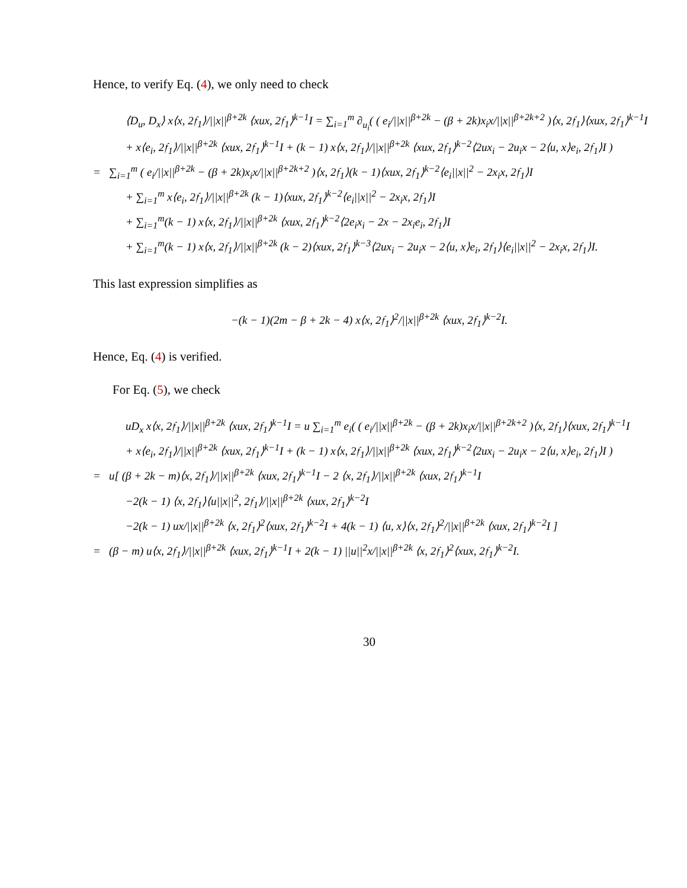Hence, to verify Eq. (4), we only need to check
⟨D<sub>u</sub>, D<sub>x</sub>⟩ x⟨x, 2𝔣<sub>1</sub>⟩/||x||<sup>β+2k</sup> ⟨xux, 2𝔣<sub>1</sub>⟩<sup>k−1</sup>I = ∑<sub>i=1</sub><sup>m</sup> ∂<sub>u<sub>i</sub></sub>( ( e<sub>i</sub>/||x||<sup>β+2k</sup> − (β + 2k)x<sub>i</sub>x/||x||<sup>β+2k+2</sup> )⟨x, 2𝔣<sub>1</sub>⟩⟨xux, 2𝔣<sub>1</sub>⟩<sup>k−1</sup>I
+ x⟨e<sub>i</sub>, 2𝔣<sub>1</sub>⟩/||x||<sup>β+2k</sup> ⟨xux, 2𝔣<sub>1</sub>⟩<sup>k−1</sup>I + (k − 1) x⟨x, 2𝔣<sub>1</sub>⟩/||x||<sup>β+2k</sup> ⟨xux, 2𝔣<sub>1</sub>⟩<sup>k−2</sup>⟨2ux<sub>i</sub> − 2u<sub>i</sub>x − 2⟨u, x⟩e<sub>i</sub>, 2𝔣<sub>1</sub>⟩I )
= ∑<sub>i=1</sub><sup>m</sup> ( e<sub>i</sub>/||x||<sup>β+2k</sup> − (β + 2k)x<sub>i</sub>x/||x||<sup>β+2k+2</sup> )⟨x, 2𝔣<sub>1</sub>⟩(k − 1)⟨xux, 2𝔣<sub>1</sub>⟩<sup>k−2</sup>⟨e<sub>i</sub>||x||<sup>2</sup> − 2x<sub>i</sub>x, 2𝔣<sub>1</sub>⟩I
+ ∑<sub>i=1</sub><sup>m</sup> x⟨e<sub>i</sub>, 2𝔣<sub>1</sub>⟩/||x||<sup>β+2k</sup> (k − 1)⟨xux, 2𝔣<sub>1</sub>⟩<sup>k−2</sup>⟨e<sub>i</sub>||x||<sup>2</sup> − 2x<sub>i</sub>x, 2𝔣<sub>1</sub>⟩I
+ ∑<sub>i=1</sub><sup>m</sup>(k − 1) x⟨x, 2𝔣<sub>1</sub>⟩/||x||<sup>β+2k</sup> ⟨xux, 2𝔣<sub>1</sub>⟩<sup>k−2</sup>⟨2e<sub>i</sub>x<sub>i</sub> − 2x − 2x<sub>i</sub>e<sub>i</sub>, 2𝔣<sub>1</sub>⟩I
+ ∑<sub>i=1</sub><sup>m</sup>(k − 1) x⟨x, 2𝔣<sub>1</sub>⟩/||x||<sup>β+2k</sup> (k − 2)⟨xux, 2𝔣<sub>1</sub>⟩<sup>k−3</sup>⟨2ux<sub>i</sub> − 2u<sub>i</sub>x − 2⟨u, x⟩e<sub>i</sub>, 2𝔣<sub>1</sub>⟩⟨e<sub>i</sub>||x||<sup>2</sup> − 2x<sub>i</sub>x, 2𝔣<sub>1</sub>⟩I.
This last expression simplifies as
−(k − 1)(2m − β + 2k − 4) x⟨x, 2𝔣<sub>1</sub>⟩<sup>2</sup>/||x||<sup>β+2k</sup> ⟨xux, 2𝔣<sub>1</sub>⟩<sup>k−2</sup>I.
Hence, Eq. (4) is verified.
For Eq. (5), we check
uD<sub>x</sub> x⟨x, 2𝔣<sub>1</sub>⟩/||x||<sup>β+2k</sup> ⟨xux, 2𝔣<sub>1</sub>⟩<sup>k−1</sup>I = u ∑<sub>i=1</sub><sup>m</sup> e<sub>i</sub>( ( e<sub>i</sub>/||x||<sup>β+2k</sup> − (β + 2k)x<sub>i</sub>x/||x||<sup>β+2k+2</sup> )⟨x, 2𝔣<sub>1</sub>⟩⟨xux, 2𝔣<sub>1</sub>⟩<sup>k−1</sup>I
+ x⟨e<sub>i</sub>, 2𝔣<sub>1</sub>⟩/||x||<sup>β+2k</sup> ⟨xux, 2𝔣<sub>1</sub>⟩<sup>k−1</sup>I + (k − 1) x⟨x, 2𝔣<sub>1</sub>⟩/||x||<sup>β+2k</sup> ⟨xux, 2𝔣<sub>1</sub>⟩<sup>k−2</sup>⟨2ux<sub>i</sub> − 2u<sub>i</sub>x − 2⟨u, x⟩e<sub>i</sub>, 2𝔣<sub>1</sub>⟩I )
= u[ (β + 2k − m)⟨x, 2𝔣<sub>1</sub>⟩/||x||<sup>β+2k</sup> ⟨xux, 2𝔣<sub>1</sub>⟩<sup>k−1</sup>I − 2 ⟨x, 2𝔣<sub>1</sub>⟩/||x||<sup>β+2k</sup> ⟨xux, 2𝔣<sub>1</sub>⟩<sup>k−1</sup>I
−2(k − 1) ⟨x, 2𝔣<sub>1</sub>⟩⟨u||x||<sup>2</sup>, 2𝔣<sub>1</sub>⟩/||x||<sup>β+2k</sup> ⟨xux, 2𝔣<sub>1</sub>⟩<sup>k−2</sup>I
−2(k − 1) ux/||x||<sup>β+2k</sup> ⟨x, 2𝔣<sub>1</sub>⟩<sup>2</sup>⟨xux, 2𝔣<sub>1</sub>⟩<sup>k−2</sup>I + 4(k − 1) ⟨u, x⟩⟨x, 2𝔣<sub>1</sub>⟩<sup>2</sup>/||x||<sup>β+2k</sup> ⟨xux, 2𝔣<sub>1</sub>⟩<sup>k−2</sup>I ]
= (β − m) u⟨x, 2𝔣<sub>1</sub>⟩/||x||<sup>β+2k</sup> ⟨xux, 2𝔣<sub>1</sub>⟩<sup>k−1</sup>I + 2(k − 1) ||u||<sup>2</sup>x/||x||<sup>β+2k</sup> ⟨x, 2𝔣<sub>1</sub>⟩<sup>2</sup>⟨xux, 2𝔣<sub>1</sub>⟩<sup>k−2</sup>I.
30